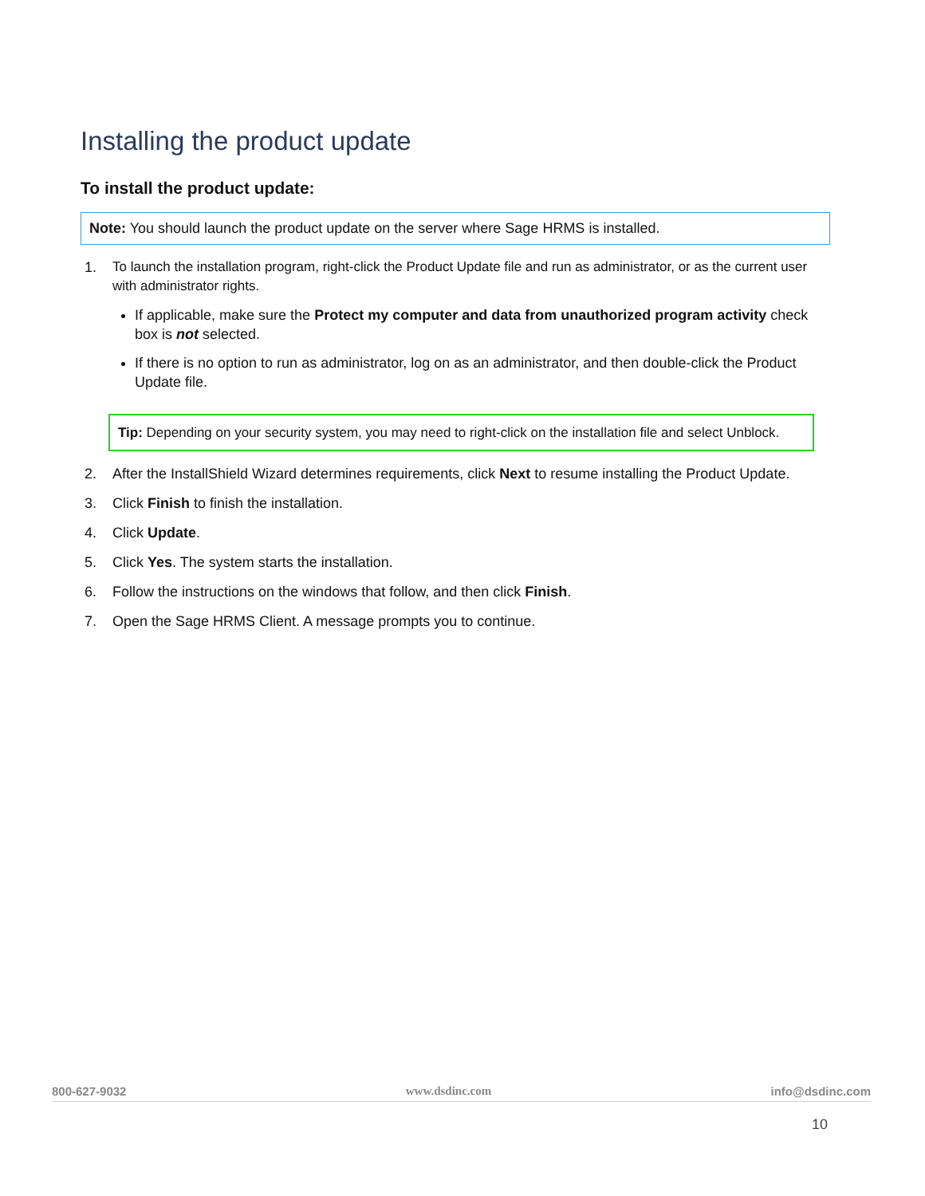Installing the product update
To install the product update:
Note: You should launch the product update on the server where Sage HRMS is installed.
1. To launch the installation program, right-click the Product Update file and run as administrator, or as the current user with administrator rights.
If applicable, make sure the Protect my computer and data from unauthorized program activity check box is not selected.
If there is no option to run as administrator, log on as an administrator, and then double-click the Product Update file.
Tip: Depending on your security system, you may need to right-click on the installation file and select Unblock.
2. After the InstallShield Wizard determines requirements, click Next to resume installing the Product Update.
3. Click Finish to finish the installation.
4. Click Update.
5. Click Yes. The system starts the installation.
6. Follow the instructions on the windows that follow, and then click Finish.
7. Open the Sage HRMS Client. A message prompts you to continue.
800-627-9032 www.dsdinc.com info@dsdinc.com
10